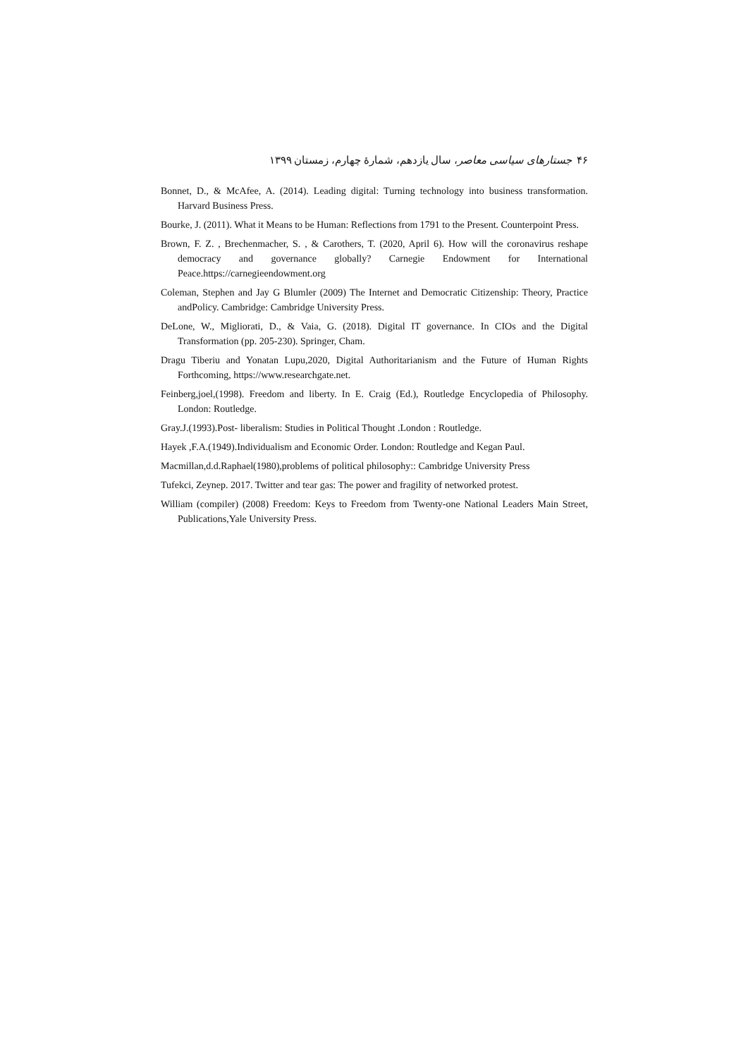۴۶ جستارهای سیاسی معاصر، سال یازدهم، شمارهٔ چهارم، زمستان ۱۳۹۹
Bonnet, D., & McAfee, A. (2014). Leading digital: Turning technology into business transformation. Harvard Business Press.
Bourke, J. (2011). What it Means to be Human: Reflections from 1791 to the Present. Counterpoint Press.
Brown, F. Z. , Brechenmacher, S. , & Carothers, T. (2020, April 6). How will the coronavirus reshape democracy and governance globally? Carnegie Endowment for International Peace.https://carnegieendowment.org
Coleman, Stephen and Jay G Blumler (2009) The Internet and Democratic Citizenship: Theory, Practice andPolicy. Cambridge: Cambridge University Press.
DeLone, W., Migliorati, D., & Vaia, G. (2018). Digital IT governance. In CIOs and the Digital Transformation (pp. 205-230). Springer, Cham.
Dragu Tiberiu and Yonatan Lupu,2020, Digital Authoritarianism and the Future of Human Rights Forthcoming, https://www.researchgate.net.
Feinberg,joel,(1998). Freedom and liberty. In E. Craig (Ed.), Routledge Encyclopedia of Philosophy. London: Routledge.
Gray.J.(1993).Post- liberalism: Studies in Political Thought .London : Routledge.
Hayek ,F.A.(1949).Individualism and Economic Order. London: Routledge and Kegan Paul.
Macmillan,d.d.Raphael(1980),problems of political philosophy:: Cambridge University Press
Tufekci, Zeynep. 2017. Twitter and tear gas: The power and fragility of networked protest.
William (compiler) (2008) Freedom: Keys to Freedom from Twenty-one National Leaders Main Street, Publications,Yale University Press.